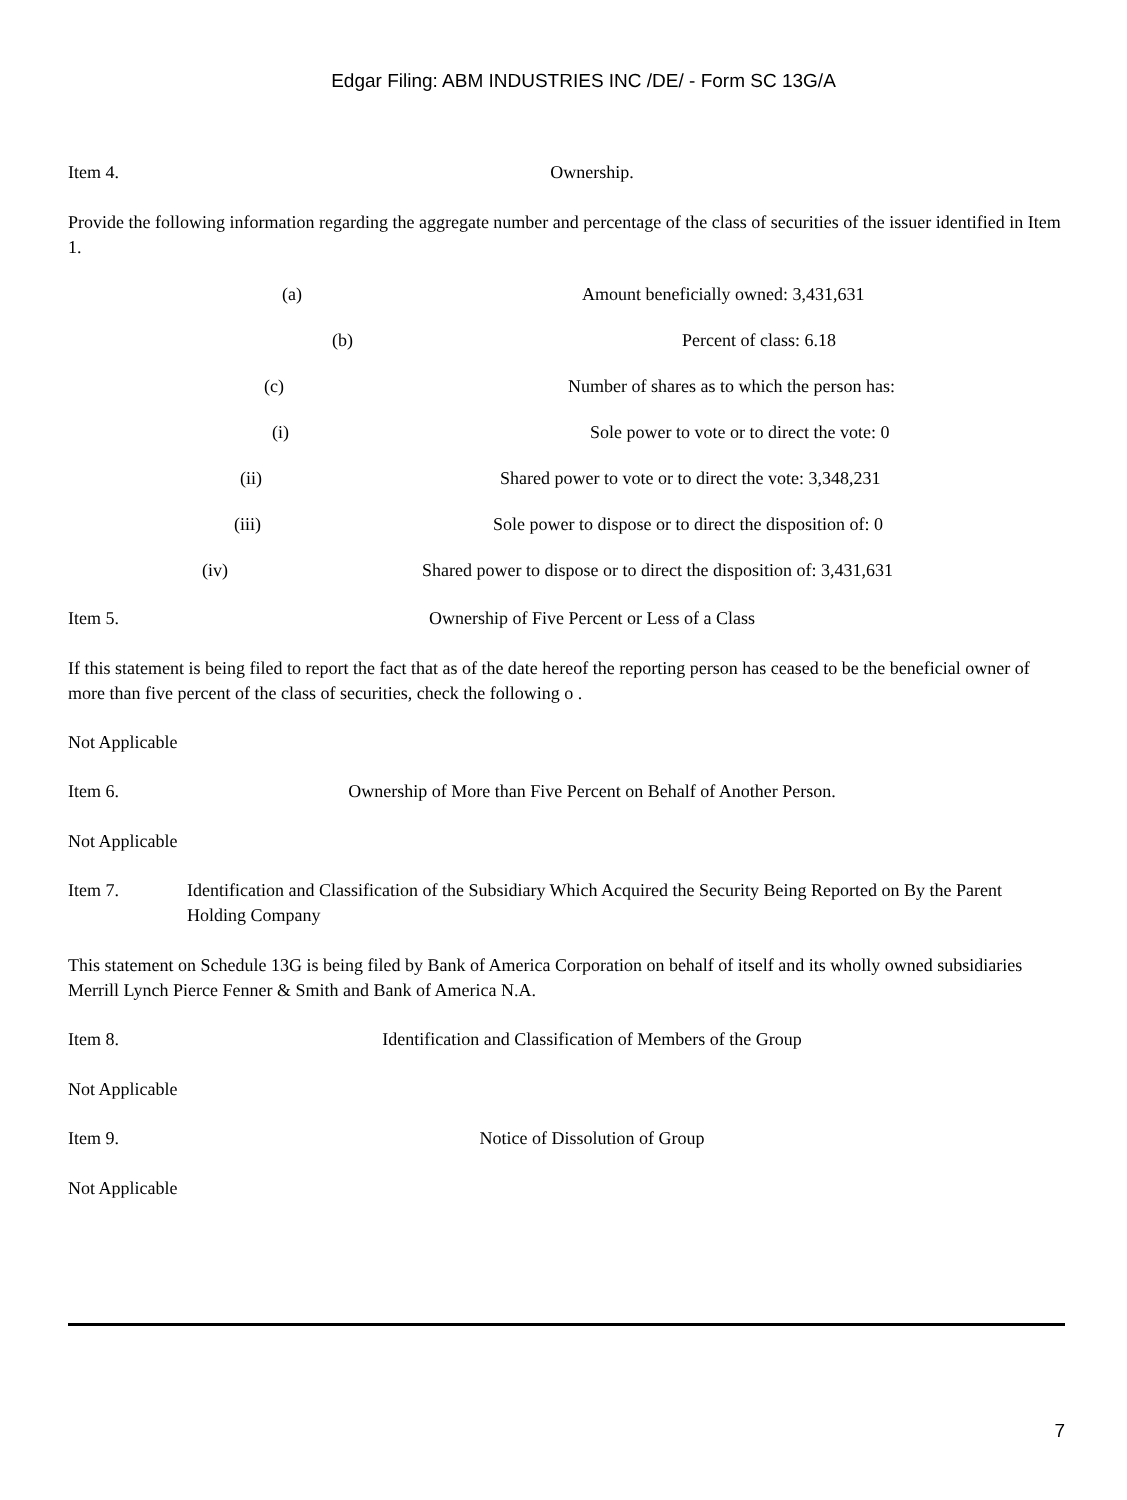Edgar Filing: ABM INDUSTRIES INC /DE/ - Form SC 13G/A
Item 4. Ownership.
Provide the following information regarding the aggregate number and percentage of the class of securities of the issuer identified in Item 1.
(a) Amount beneficially owned: 3,431,631
(b) Percent of class: 6.18
(c) Number of shares as to which the person has:
(i) Sole power to vote or to direct the vote: 0
(ii) Shared power to vote or to direct the vote: 3,348,231
(iii) Sole power to dispose or to direct the disposition of: 0
(iv) Shared power to dispose or to direct the disposition of: 3,431,631
Item 5. Ownership of Five Percent or Less of a Class
If this statement is being filed to report the fact that as of the date hereof the reporting person has ceased to be the beneficial owner of more than five percent of the class of securities, check the following o .
Not Applicable
Item 6. Ownership of More than Five Percent on Behalf of Another Person.
Not Applicable
Item 7. Identification and Classification of the Subsidiary Which Acquired the Security Being Reported on By the Parent Holding Company
This statement on Schedule 13G is being filed by Bank of America Corporation on behalf of itself and its wholly owned subsidiaries Merrill Lynch Pierce Fenner & Smith and Bank of America N.A.
Item 8. Identification and Classification of Members of the Group
Not Applicable
Item 9. Notice of Dissolution of Group
Not Applicable
7